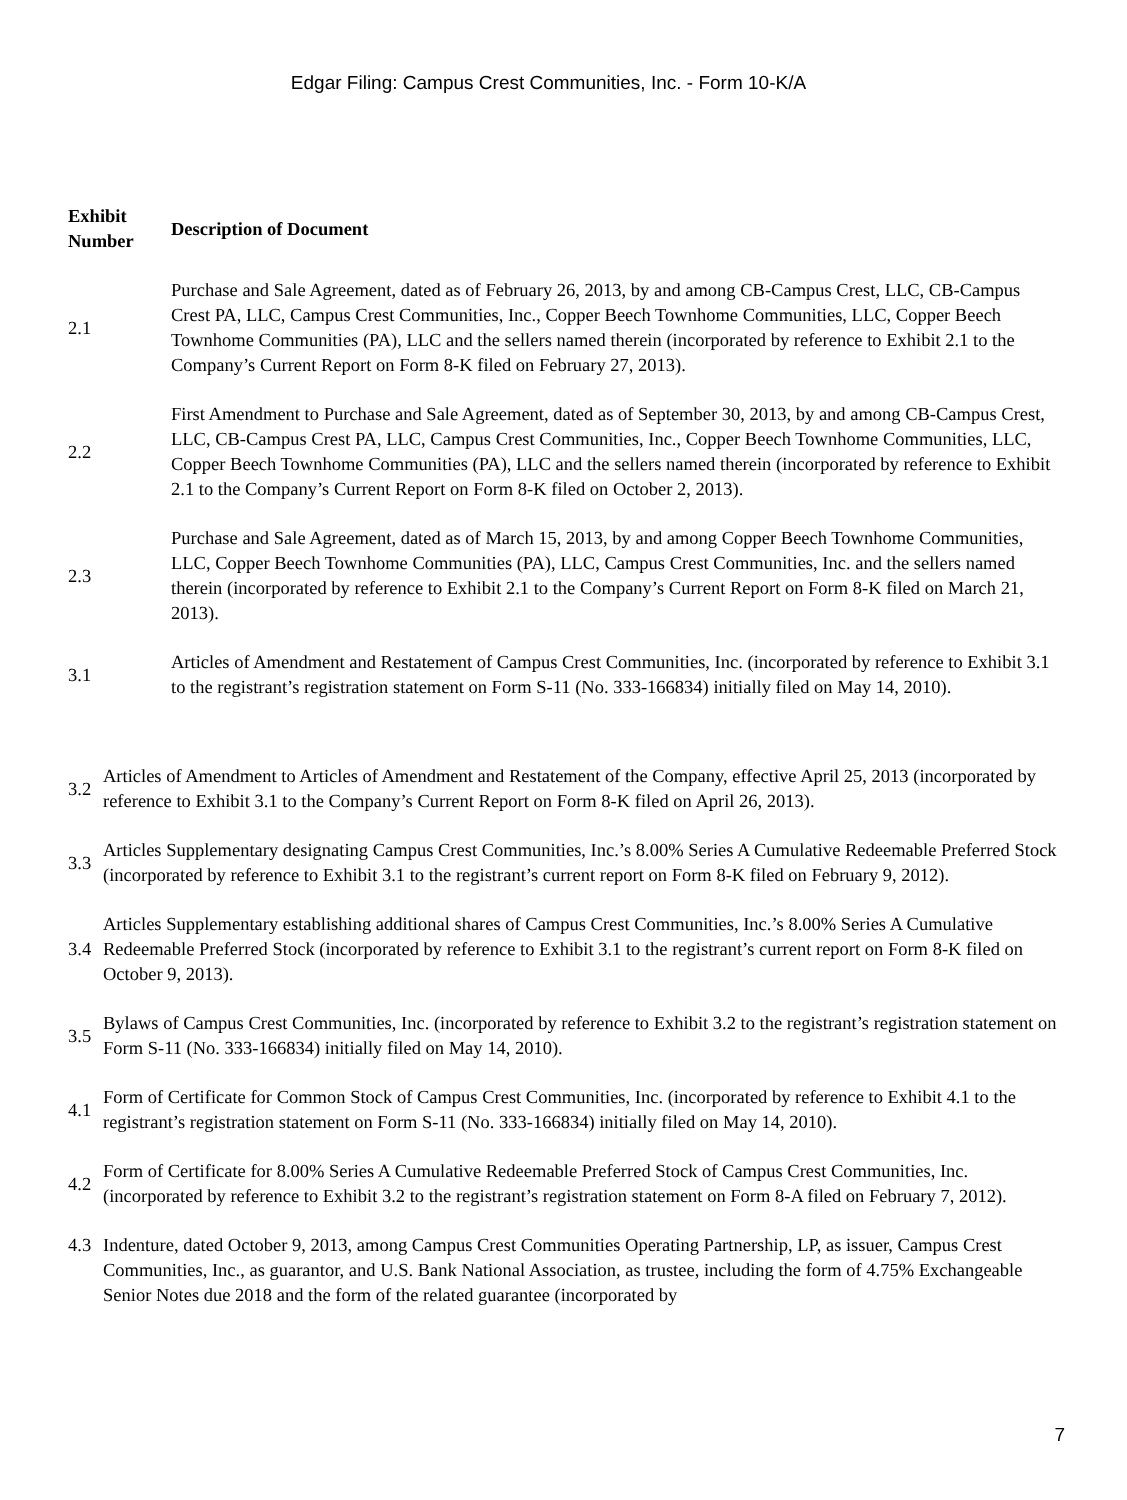Edgar Filing: Campus Crest Communities, Inc. - Form 10-K/A
| Exhibit Number | Description of Document |
| --- | --- |
| 2.1 | Purchase and Sale Agreement, dated as of February 26, 2013, by and among CB-Campus Crest, LLC, CB-Campus Crest PA, LLC, Campus Crest Communities, Inc., Copper Beech Townhome Communities, LLC, Copper Beech Townhome Communities (PA), LLC and the sellers named therein (incorporated by reference to Exhibit 2.1 to the Company’s Current Report on Form 8-K filed on February 27, 2013). |
| 2.2 | First Amendment to Purchase and Sale Agreement, dated as of September 30, 2013, by and among CB-Campus Crest, LLC, CB-Campus Crest PA, LLC, Campus Crest Communities, Inc., Copper Beech Townhome Communities, LLC, Copper Beech Townhome Communities (PA), LLC and the sellers named therein (incorporated by reference to Exhibit 2.1 to the Company’s Current Report on Form 8-K filed on October 2, 2013). |
| 2.3 | Purchase and Sale Agreement, dated as of March 15, 2013, by and among Copper Beech Townhome Communities, LLC, Copper Beech Townhome Communities (PA), LLC, Campus Crest Communities, Inc. and the sellers named therein (incorporated by reference to Exhibit 2.1 to the Company’s Current Report on Form 8-K filed on March 21, 2013). |
| 3.1 | Articles of Amendment and Restatement of Campus Crest Communities, Inc. (incorporated by reference to Exhibit 3.1 to the registrant’s registration statement on Form S-11 (No. 333-166834) initially filed on May 14, 2010). |
| 3.2 | Articles of Amendment to Articles of Amendment and Restatement of the Company, effective April 25, 2013 (incorporated by reference to Exhibit 3.1 to the Company’s Current Report on Form 8-K filed on April 26, 2013). |
| 3.3 | Articles Supplementary designating Campus Crest Communities, Inc.’s 8.00% Series A Cumulative Redeemable Preferred Stock (incorporated by reference to Exhibit 3.1 to the registrant’s current report on Form 8-K filed on February 9, 2012). |
| 3.4 | Articles Supplementary establishing additional shares of Campus Crest Communities, Inc.’s 8.00% Series A Cumulative Redeemable Preferred Stock (incorporated by reference to Exhibit 3.1 to the registrant’s current report on Form 8-K filed on October 9, 2013). |
| 3.5 | Bylaws of Campus Crest Communities, Inc. (incorporated by reference to Exhibit 3.2 to the registrant’s registration statement on Form S-11 (No. 333-166834) initially filed on May 14, 2010). |
| 4.1 | Form of Certificate for Common Stock of Campus Crest Communities, Inc. (incorporated by reference to Exhibit 4.1 to the registrant’s registration statement on Form S-11 (No. 333-166834) initially filed on May 14, 2010). |
| 4.2 | Form of Certificate for 8.00% Series A Cumulative Redeemable Preferred Stock of Campus Crest Communities, Inc. (incorporated by reference to Exhibit 3.2 to the registrant’s registration statement on Form 8-A filed on February 7, 2012). |
| 4.3 | Indenture, dated October 9, 2013, among Campus Crest Communities Operating Partnership, LP, as issuer, Campus Crest Communities, Inc., as guarantor, and U.S. Bank National Association, as trustee, including the form of 4.75% Exchangeable Senior Notes due 2018 and the form of the related guarantee (incorporated by |
7